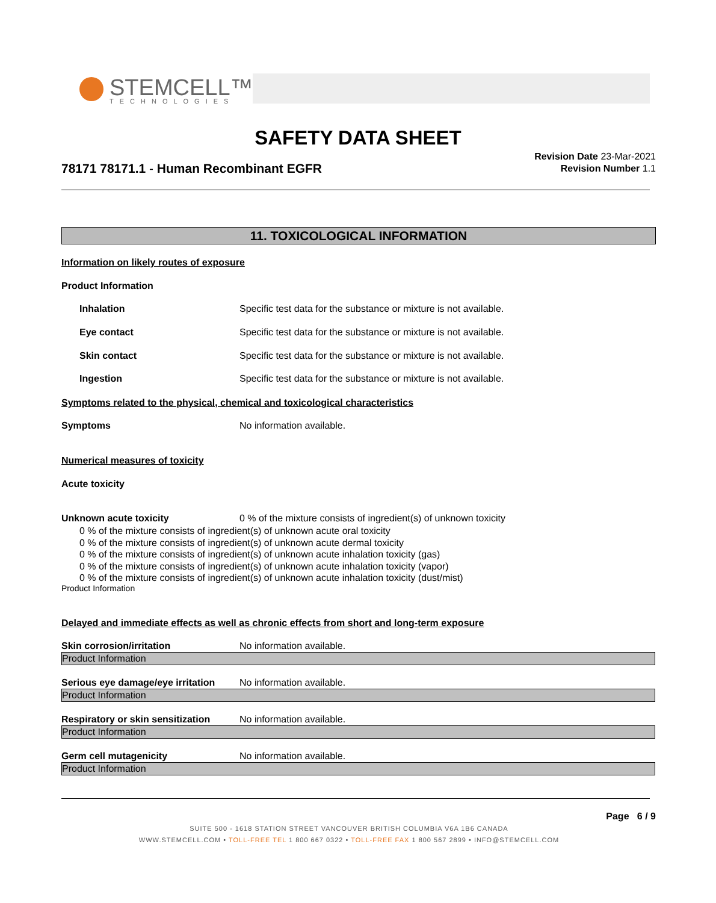STEMCELL™
TECHNOLOGIES
SAFETY DATA SHEET
78171 78171.1 - Human Recombinant EGFR
Revision Date 23-Mar-2021
Revision Number 1.1
11. TOXICOLOGICAL INFORMATION
Information on likely routes of exposure
Product Information
Inhalation Specific test data for the substance or mixture is not available.
Eye contact Specific test data for the substance or mixture is not available.
Skin contact Specific test data for the substance or mixture is not available.
Ingestion Specific test data for the substance or mixture is not available.
Symptoms related to the physical, chemical and toxicological characteristics
Symptoms No information available.
Numerical measures of toxicity
Acute toxicity
Unknown acute toxicity 0 % of the mixture consists of ingredient(s) of unknown toxicity
0 % of the mixture consists of ingredient(s) of unknown acute oral toxicity
0 % of the mixture consists of ingredient(s) of unknown acute dermal toxicity
0 % of the mixture consists of ingredient(s) of unknown acute inhalation toxicity (gas)
0 % of the mixture consists of ingredient(s) of unknown acute inhalation toxicity (vapor)
0 % of the mixture consists of ingredient(s) of unknown acute inhalation toxicity (dust/mist)
Product Information
Delayed and immediate effects as well as chronic effects from short and long-term exposure
Skin corrosion/irritation No information available.
Product Information
Serious eye damage/eye irritation
No information available.
Product Information
Respiratory or skin sensitization
No information available.
Product Information
Germ cell mutagenicity No information available.
Product Information
Page 6 / 9
SUITE 500 - 1618 STATION STREET VANCOUVER BRITISH COLUMBIA V6A 1B6 CANADA
WWW.STEMCELL.COM • TOLL-FREE TEL 1 800 667 0322 • TOLL-FREE FAX 1 800 567 2899 • INFO@STEMCELL.COM